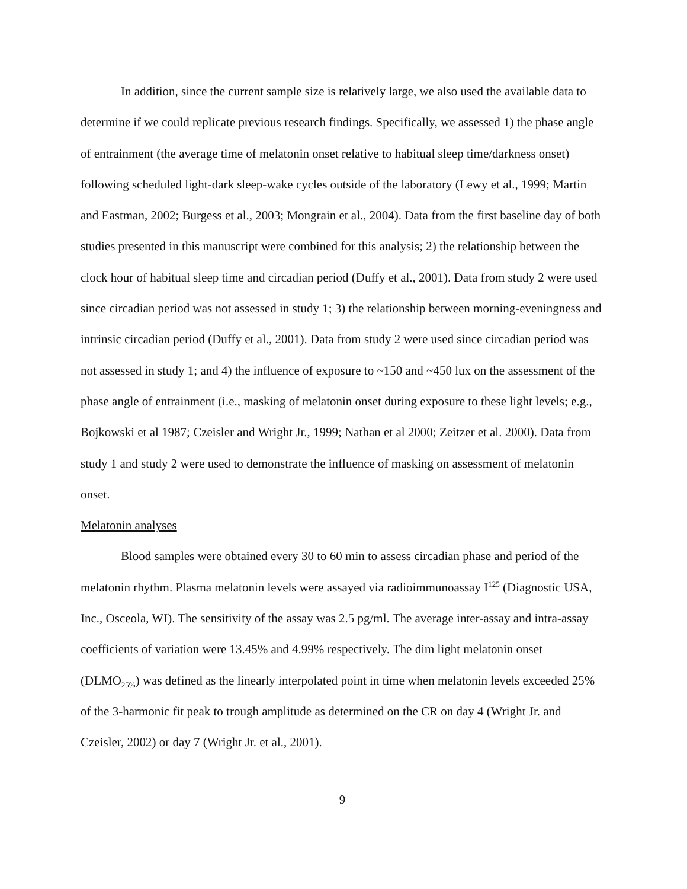In addition, since the current sample size is relatively large, we also used the available data to determine if we could replicate previous research findings. Specifically, we assessed 1) the phase angle of entrainment (the average time of melatonin onset relative to habitual sleep time/darkness onset) following scheduled light-dark sleep-wake cycles outside of the laboratory (Lewy et al., 1999; Martin and Eastman, 2002; Burgess et al., 2003; Mongrain et al., 2004). Data from the first baseline day of both studies presented in this manuscript were combined for this analysis; 2) the relationship between the clock hour of habitual sleep time and circadian period (Duffy et al., 2001). Data from study 2 were used since circadian period was not assessed in study 1; 3) the relationship between morning-eveningness and intrinsic circadian period (Duffy et al., 2001). Data from study 2 were used since circadian period was not assessed in study 1; and 4) the influence of exposure to ~150 and ~450 lux on the assessment of the phase angle of entrainment (i.e., masking of melatonin onset during exposure to these light levels; e.g., Bojkowski et al 1987; Czeisler and Wright Jr., 1999; Nathan et al 2000; Zeitzer et al. 2000). Data from study 1 and study 2 were used to demonstrate the influence of masking on assessment of melatonin onset.
Melatonin analyses
Blood samples were obtained every 30 to 60 min to assess circadian phase and period of the melatonin rhythm. Plasma melatonin levels were assayed via radioimmunoassay I<sup>125</sup> (Diagnostic USA, Inc., Osceola, WI). The sensitivity of the assay was 2.5 pg/ml. The average inter-assay and intra-assay coefficients of variation were 13.45% and 4.99% respectively. The dim light melatonin onset (DLMO<sub>25%</sub>) was defined as the linearly interpolated point in time when melatonin levels exceeded 25% of the 3-harmonic fit peak to trough amplitude as determined on the CR on day 4 (Wright Jr. and Czeisler, 2002) or day 7 (Wright Jr. et al., 2001).
9